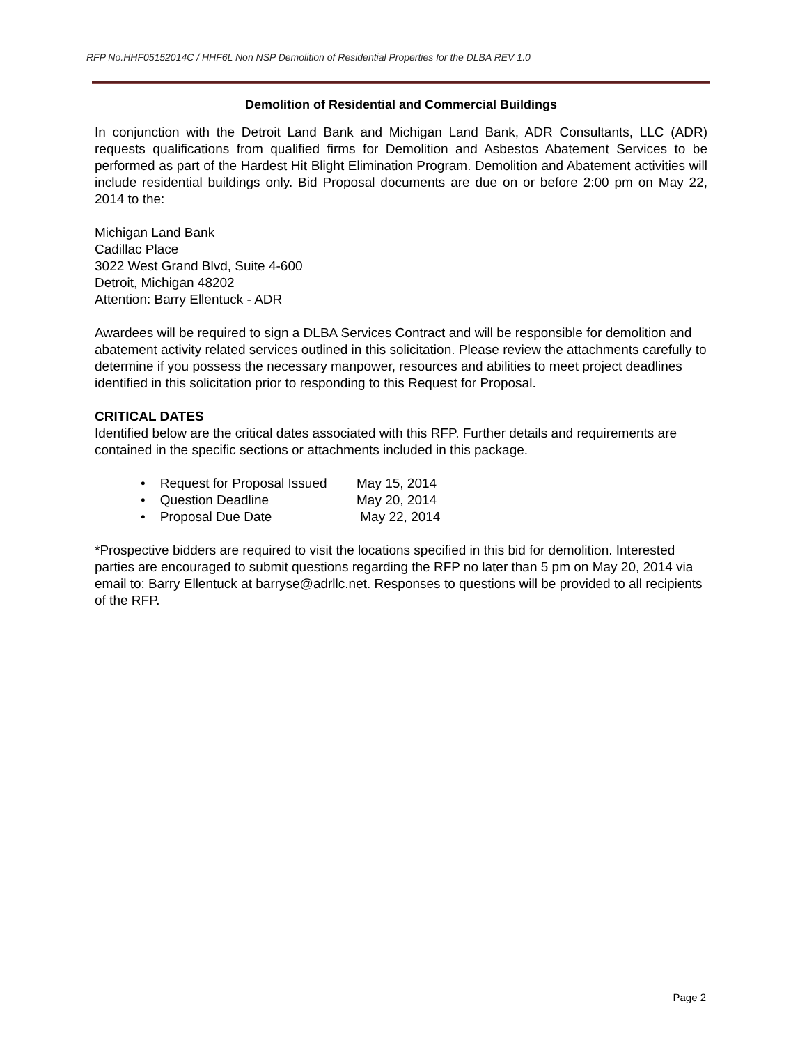RFP No.HHF05152014C / HHF6L Non NSP Demolition of Residential Properties for the DLBA REV 1.0
Demolition of Residential and Commercial Buildings
In conjunction with the Detroit Land Bank and Michigan Land Bank, ADR Consultants, LLC (ADR) requests qualifications from qualified firms for Demolition and Asbestos Abatement Services to be performed as part of the Hardest Hit Blight Elimination Program. Demolition and Abatement activities will include residential buildings only. Bid Proposal documents are due on or before 2:00 pm on May 22, 2014 to the:
Michigan Land Bank
Cadillac Place
3022 West Grand Blvd, Suite 4-600
Detroit, Michigan 48202
Attention: Barry Ellentuck - ADR
Awardees will be required to sign a DLBA Services Contract and will be responsible for demolition and abatement activity related services outlined in this solicitation. Please review the attachments carefully to determine if you possess the necessary manpower, resources and abilities to meet project deadlines identified in this solicitation prior to responding to this Request for Proposal.
CRITICAL DATES
Identified below are the critical dates associated with this RFP. Further details and requirements are contained in the specific sections or attachments included in this package.
• Request for Proposal Issued May 15, 2014
• Question Deadline May 20, 2014
• Proposal Due Date May 22, 2014
*Prospective bidders are required to visit the locations specified in this bid for demolition. Interested parties are encouraged to submit questions regarding the RFP no later than 5 pm on May 20, 2014 via email to: Barry Ellentuck at barryse@adrllc.net. Responses to questions will be provided to all recipients of the RFP.
Page 2